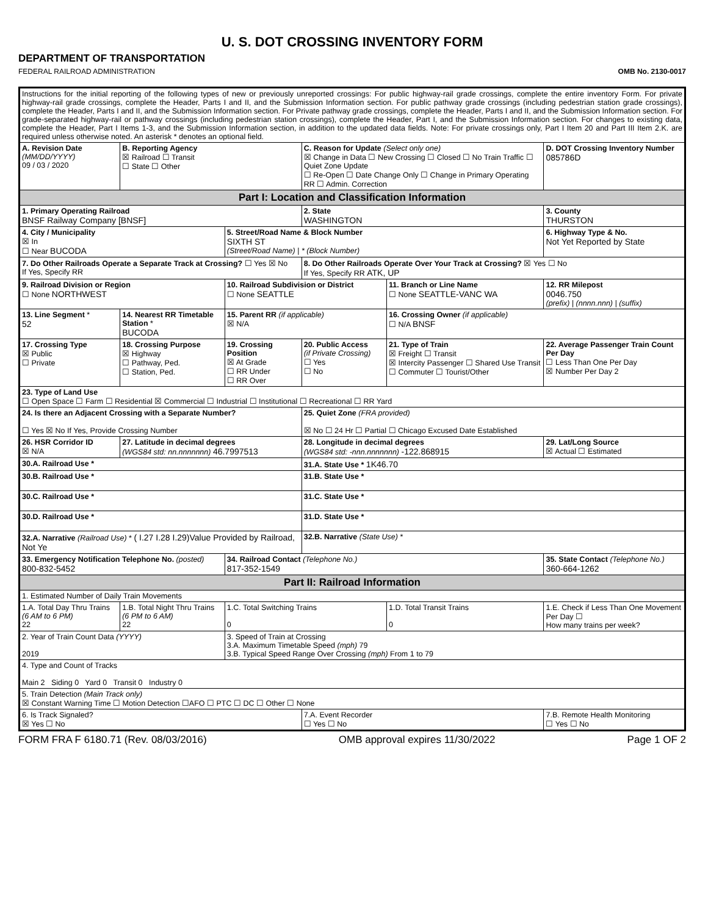U. S. DOT CROSSING INVENTORY FORM
DEPARTMENT OF TRANSPORTATION
FEDERAL RAILROAD ADMINISTRATION OMB No. 2130-0017
| Instructions for the initial reporting of the following types of new or previously unreported crossings: For public highway-rail grade crossings, complete the entire inventory Form. For private highway-rail grade crossings, complete the Header, Parts I and II, and the Submission Information section. For public pathway grade crossings (including pedestrian station grade crossings), complete the Header, Parts I and II, and the Submission Information section. For Private pathway grade crossings, complete the Header, Parts I and II, and the Submission Information section. For grade-separated highway-rail or pathway crossings (including pedestrian station crossings), complete the Header, Part I, and the Submission Information section. For changes to existing data, complete the Header, Part I Items 1-3, and the Submission Information section, in addition to the updated data fields. Note: For private crossings only, Part I Item 20 and Part III Item 2.K. are required unless otherwise noted. An asterisk * denotes an optional field. | | | | | |
| A. Revision Date (MM/DD/YYYY) 09 / 03 / 2020 | B. Reporting Agency ☒ Railroad ☐ Transit ☐ State ☐ Other | | C. Reason for Update (Select only one) ☒ Change in Data ☐ New Crossing ☐ Closed ☐ No Train Traffic ☐ Quiet Zone Update ☐ Re-Open ☐ Date Change Only ☐ Change in Primary Operating RR ☐ Admin. Correction | | D. DOT Crossing Inventory Number 085786D |
| Part I: Location and Classification Information | | | | | |
| 1. Primary Operating Railroad BNSF Railway Company [BNSF] | | | 2. State WASHINGTON | | 3. County THURSTON |
| 4. City / Municipality ☒ In ☐ Near BUCODA | | 5. Street/Road Name & Block Number SIXTH ST (Street/Road Name) / * (Block Number) | | | 6. Highway Type & No. Not Yet Reported by State |
| 7. Do Other Railroads Operate a Separate Track at Crossing? ☐ Yes ☒ No If Yes, Specify RR | | | 8. Do Other Railroads Operate Over Your Track at Crossing? ☒ Yes ☐ No If Yes, Specify RR ATK, UP | | |
| 9. Railroad Division or Region ☐ None NORTHWEST | | 10. Railroad Subdivision or District ☐ None SEATTLE | | 11. Branch or Line Name ☐ None SEATTLE-VANC WA | 12. RR Milepost 0046.750 (prefix) / (nnnn.nnn) / (suffix) |
| 13. Line Segment * 52 | 14. Nearest RR Timetable Station * BUCODA | 15. Parent RR (if applicable) ☒ N/A | | 16. Crossing Owner (if applicable) ☐ N/A BNSF | |
| 17. Crossing Type ☒ Public ☐ Private | 18. Crossing Purpose ☒ Highway ☐ Pathway, Ped. ☐ Station, Ped. | 19. Crossing Position ☒ At Grade ☐ RR Under ☐ RR Over | 20. Public Access (if Private Crossing) ☐ Yes ☐ No | 21. Type of Train ☒ Freight ☐ Transit ☒ Intercity Passenger ☐ Shared Use Transit ☐ Commuter ☐ Tourist/Other | 22. Average Passenger Train Count Per Day ☐ Less Than One Per Day ☒ Number Per Day 2 |
| 23. Type of Land Use ☐ Open Space ☐ Farm ☐ Residential ☒ Commercial ☐ Industrial ☐ Institutional ☐ Recreational ☐ RR Yard | | | | | |
| 24. Is there an Adjacent Crossing with a Separate Number? ☐ Yes ☒ No If Yes, Provide Crossing Number | | | 25. Quiet Zone (FRA provided) ☒ No ☐ 24 Hr ☐ Partial ☐ Chicago Excused Date Established | | |
| 26. HSR Corridor ID ☒ N/A | 27. Latitude in decimal degrees (WGS84 std: nn.nnnnnnn) 46.7997513 | | 28. Longitude in decimal degrees (WGS84 std: -nnn.nnnnnnn) -122.868915 | | 29. Lat/Long Source ☒ Actual ☐ Estimated |
| 30.A. Railroad Use * | | | 31.A. State Use * 1K46.70 | | |
| 30.B. Railroad Use * | | | 31.B. State Use * | | |
| 30.C. Railroad Use * | | | 31.C. State Use * | | |
| 30.D. Railroad Use * | | | 31.D. State Use * | | |
| 32.A. Narrative (Railroad Use) * ( I.27 I.28 I.29)Value Provided by Railroad, Not Ye | | | 32.B. Narrative (State Use) * | | |
| 33. Emergency Notification Telephone No. (posted) 800-832-5452 | | 34. Railroad Contact (Telephone No.) 817-352-1549 | | | 35. State Contact (Telephone No.) 360-664-1262 |
| Part II: Railroad Information | | | | | |
| 1. Estimated Number of Daily Train Movements | | | | | |
| 1.A. Total Day Thru Trains (6 AM to 6 PM) 22 | 1.B. Total Night Thru Trains (6 PM to 6 AM) 22 | 1.C. Total Switching Trains 0 | | 1.D. Total Transit Trains 0 | 1.E. Check if Less Than One Movement Per Day ☐ How many trains per week? |
| 2. Year of Train Count Data (YYYY) 2019 | | 3. Speed of Train at Crossing 3.A. Maximum Timetable Speed (mph) 79 3.B. Typical Speed Range Over Crossing (mph) From 1 to 79 | | | |
| 4. Type and Count of Tracks Main 2 Siding 0 Yard 0 Transit 0 Industry 0 | | | | | |
| 5. Train Detection (Main Track only) ☒ Constant Warning Time ☐ Motion Detection ☐AFO ☐ PTC ☐ DC ☐ Other ☐ None | | | | | |
| 6. Is Track Signaled? ☒ Yes ☐ No | | | 7.A. Event Recorder ☐ Yes ☐ No | | 7.B. Remote Health Monitoring ☐ Yes ☐ No |
FORM FRA F 6180.71 (Rev. 08/03/2016) OMB approval expires 11/30/2022 Page 1 OF 2